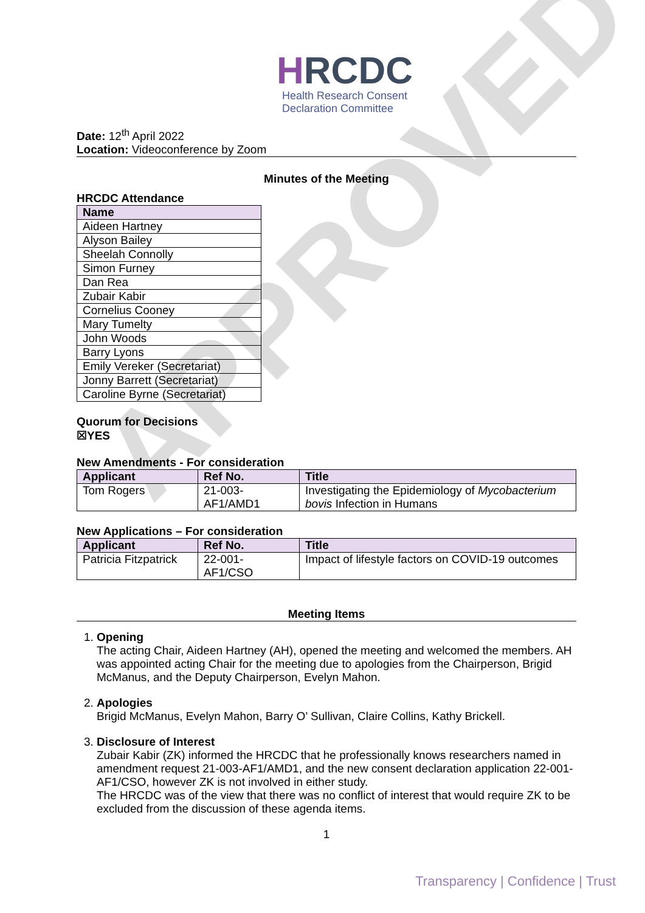APPROVED
HRCDC
Health Research Consent
Declaration Committee
Date: 12<sup>th</sup> April 2022
Location: Videoconference by Zoom
Minutes of the Meeting
HRCDC Attendance
| Name |
| --- |
| Aideen Hartney |
| Alyson Bailey |
| Sheelah Connolly |
| Simon Furney |
| Dan Rea |
| Zubair Kabir |
| Cornelius Cooney |
| Mary Tumelty |
| John Woods |
| Barry Lyons |
| Emily Vereker (Secretariat) |
| Jonny Barrett (Secretariat) |
| Caroline Byrne (Secretariat) |
Quorum for Decisions
☒YES
New Amendments - For consideration
| Applicant | Ref No. | Title |
| --- | --- | --- |
| Tom Rogers | 21-003- AF1/AMD1 | Investigating the Epidemiology of Mycobacterium bovis Infection in Humans |
New Applications – For consideration
| Applicant | Ref No. | Title |
| --- | --- | --- |
| Patricia Fitzpatrick | 22-001- AF1/CSO | Impact of lifestyle factors on COVID-19 outcomes |
Meeting Items
1. Opening
The acting Chair, Aideen Hartney (AH), opened the meeting and welcomed the members. AH was appointed acting Chair for the meeting due to apologies from the Chairperson, Brigid McManus, and the Deputy Chairperson, Evelyn Mahon.
2. Apologies
Brigid McManus, Evelyn Mahon, Barry O’ Sullivan, Claire Collins, Kathy Brickell.
3. Disclosure of Interest
Zubair Kabir (ZK) informed the HRCDC that he professionally knows researchers named in amendment request 21-003-AF1/AMD1, and the new consent declaration application 22-001-AF1/CSO, however ZK is not involved in either study.
The HRCDC was of the view that there was no conflict of interest that would require ZK to be excluded from the discussion of these agenda items.
1
Transparency | Confidence | Trust